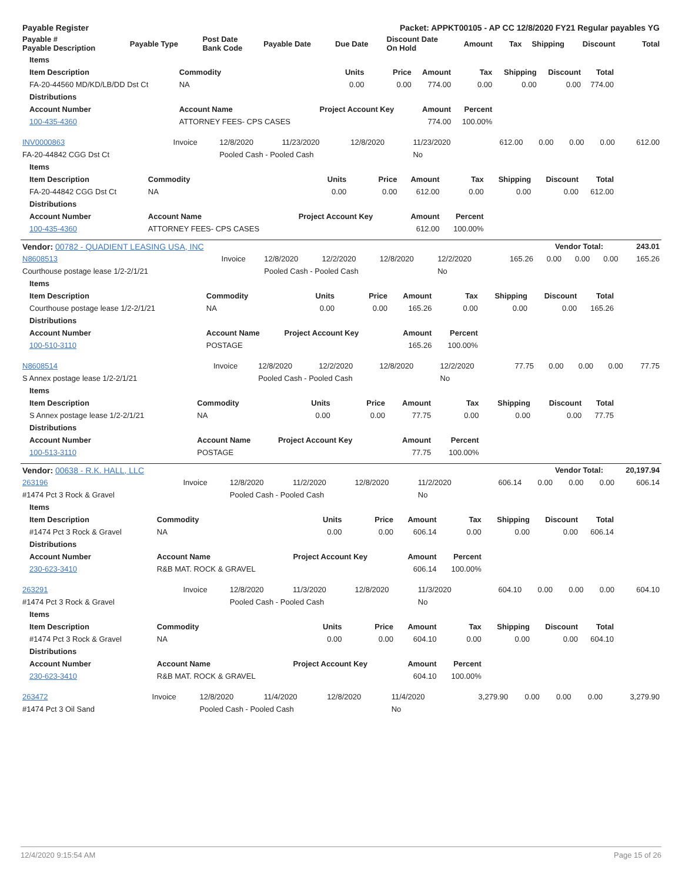| Payable Register | Packet: APPKT00105 - AP CC 12/8/2020 FY21 Regular payables YG |
| Payable # Payable Description | Payable Type | Post Date Bank Code | Payable Date | Due Date | Discount Date On Hold | Amount | Tax | Shipping | Discount | Total |
| --- | --- | --- | --- | --- | --- | --- | --- | --- | --- | --- |
| Items | | | | | | | | |
| --- | --- | --- | --- | --- | --- | --- | --- | --- |
| Item Description | Commodity | Units | Price | Amount | Tax | Shipping | Discount | Total |
| FA-20-44560 MD/KD/LB/DD Dst Ct | NA | 0.00 | 0.00 | 774.00 | 0.00 | 0.00 | 0.00 | 774.00 |
| Distributions | | | | | | | | |
| Account Number | Account Name | Project Account Key | | Amount | Percent | | | |
| 100-435-4360 | ATTORNEY FEES- CPS CASES | | | 774.00 | 100.00% | | | |
| INV0000863 | Invoice | 12/8/2020 | 11/23/2020 | 12/8/2020 | 11/23/2020 | 612.00 | 0.00 | 0.00 | 0.00 | 612.00 |
| FA-20-44842 CGG Dst Ct | | Pooled Cash - Pooled Cash | | | No | | | | | |
| Items | | | | | | | | |
| --- | --- | --- | --- | --- | --- | --- | --- | --- |
| Item Description | Commodity | Units | Price | Amount | Tax | Shipping | Discount | Total |
| FA-20-44842 CGG Dst Ct | NA | 0.00 | 0.00 | 612.00 | 0.00 | 0.00 | 0.00 | 612.00 |
| Distributions | | | | | | | | |
| Account Number | Account Name | Project Account Key | | Amount | Percent | | | |
| 100-435-4360 | ATTORNEY FEES- CPS CASES | | | 612.00 | 100.00% | | | |
| Vendor: 00782 - QUADIENT LEASING USA, INC | Vendor Total: | 243.01 |
| N8608513 | Invoice | 12/8/2020 | 12/2/2020 | 12/8/2020 | 12/2/2020 | 165.26 | 0.00 | 0.00 | 0.00 | 165.26 |
| Courthouse postage lease 1/2-2/1/21 | | Pooled Cash - Pooled Cash | | | No | | | | | |
| Items | | | | | | | | |
| --- | --- | --- | --- | --- | --- | --- | --- | --- |
| Item Description | Commodity | Units | Price | Amount | Tax | Shipping | Discount | Total |
| Courthouse postage lease 1/2-2/1/21 | NA | 0.00 | 0.00 | 165.26 | 0.00 | 0.00 | 0.00 | 165.26 |
| Distributions | | | | | | | | |
| Account Number | Account Name | Project Account Key | | Amount | Percent | | | |
| 100-510-3110 | POSTAGE | | | 165.26 | 100.00% | | | |
| N8608514 | Invoice | 12/8/2020 | 12/2/2020 | 12/8/2020 | 12/2/2020 | 77.75 | 0.00 | 0.00 | 0.00 | 77.75 |
| S Annex postage lease 1/2-2/1/21 | | Pooled Cash - Pooled Cash | | | No | | | | | |
| Items | | | | | | | | |
| --- | --- | --- | --- | --- | --- | --- | --- | --- |
| Item Description | Commodity | Units | Price | Amount | Tax | Shipping | Discount | Total |
| S Annex postage lease 1/2-2/1/21 | NA | 0.00 | 0.00 | 77.75 | 0.00 | 0.00 | 0.00 | 77.75 |
| Distributions | | | | | | | | |
| Account Number | Account Name | Project Account Key | | Amount | Percent | | | |
| 100-513-3110 | POSTAGE | | | 77.75 | 100.00% | | | |
| Vendor: 00638 - R.K. HALL, LLC | Vendor Total: | 20,197.94 |
| 263196 | Invoice | 12/8/2020 | 11/2/2020 | 12/8/2020 | 11/2/2020 | 606.14 | 0.00 | 0.00 | 0.00 | 606.14 |
| #1474 Pct 3 Rock & Gravel | | Pooled Cash - Pooled Cash | | | No | | | | | |
| Items | | | | | | | | |
| --- | --- | --- | --- | --- | --- | --- | --- | --- |
| Item Description | Commodity | Units | Price | Amount | Tax | Shipping | Discount | Total |
| #1474 Pct 3 Rock & Gravel | NA | 0.00 | 0.00 | 606.14 | 0.00 | 0.00 | 0.00 | 606.14 |
| Distributions | | | | | | | | |
| Account Number | Account Name | Project Account Key | | Amount | Percent | | | |
| 230-623-3410 | R&B MAT. ROCK & GRAVEL | | | 606.14 | 100.00% | | | |
| 263291 | Invoice | 12/8/2020 | 11/3/2020 | 12/8/2020 | 11/3/2020 | 604.10 | 0.00 | 0.00 | 0.00 | 604.10 |
| #1474 Pct 3 Rock & Gravel | | Pooled Cash - Pooled Cash | | | No | | | | | |
| Items | | | | | | | | |
| --- | --- | --- | --- | --- | --- | --- | --- | --- |
| Item Description | Commodity | Units | Price | Amount | Tax | Shipping | Discount | Total |
| #1474 Pct 3 Rock & Gravel | NA | 0.00 | 0.00 | 604.10 | 0.00 | 0.00 | 0.00 | 604.10 |
| Distributions | | | | | | | | |
| Account Number | Account Name | Project Account Key | | Amount | Percent | | | |
| 230-623-3410 | R&B MAT. ROCK & GRAVEL | | | 604.10 | 100.00% | | | |
| 263472 | Invoice | 12/8/2020 | 11/4/2020 | 12/8/2020 | 11/4/2020 | 3,279.90 | 0.00 | 0.00 | 0.00 | 3,279.90 |
| #1474 Pct 3 Oil Sand | | Pooled Cash - Pooled Cash | | | No | | | | | |
12/4/2020 9:15:54 AM Page 15 of 26